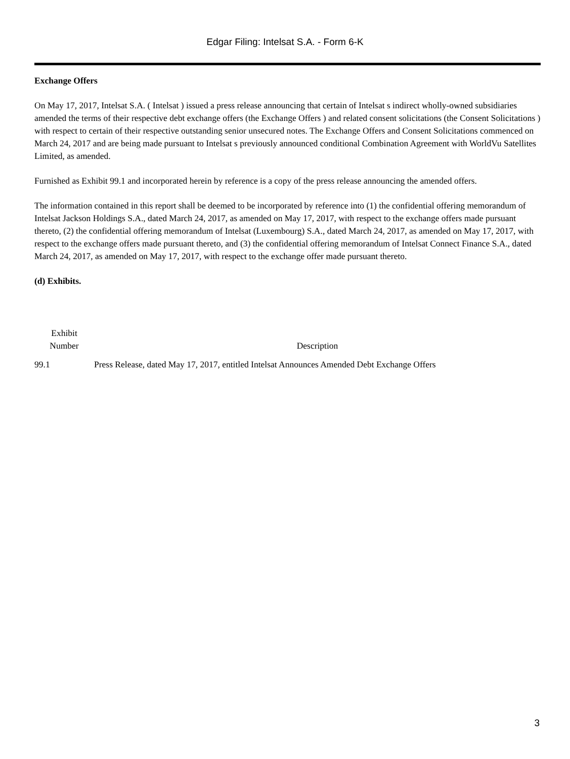Edgar Filing: Intelsat S.A. - Form 6-K
Exchange Offers
On May 17, 2017, Intelsat S.A. ( Intelsat ) issued a press release announcing that certain of Intelsat s indirect wholly-owned subsidiaries amended the terms of their respective debt exchange offers (the Exchange Offers ) and related consent solicitations (the Consent Solicitations ) with respect to certain of their respective outstanding senior unsecured notes. The Exchange Offers and Consent Solicitations commenced on March 24, 2017 and are being made pursuant to Intelsat s previously announced conditional Combination Agreement with WorldVu Satellites Limited, as amended.
Furnished as Exhibit 99.1 and incorporated herein by reference is a copy of the press release announcing the amended offers.
The information contained in this report shall be deemed to be incorporated by reference into (1) the confidential offering memorandum of Intelsat Jackson Holdings S.A., dated March 24, 2017, as amended on May 17, 2017, with respect to the exchange offers made pursuant thereto, (2) the confidential offering memorandum of Intelsat (Luxembourg) S.A., dated March 24, 2017, as amended on May 17, 2017, with respect to the exchange offers made pursuant thereto, and (3) the confidential offering memorandum of Intelsat Connect Finance S.A., dated March 24, 2017, as amended on May 17, 2017, with respect to the exchange offer made pursuant thereto.
(d) Exhibits.
| Exhibit Number | Description |
| --- | --- |
| 99.1 | Press Release, dated May 17, 2017, entitled Intelsat Announces Amended Debt Exchange Offers |
3